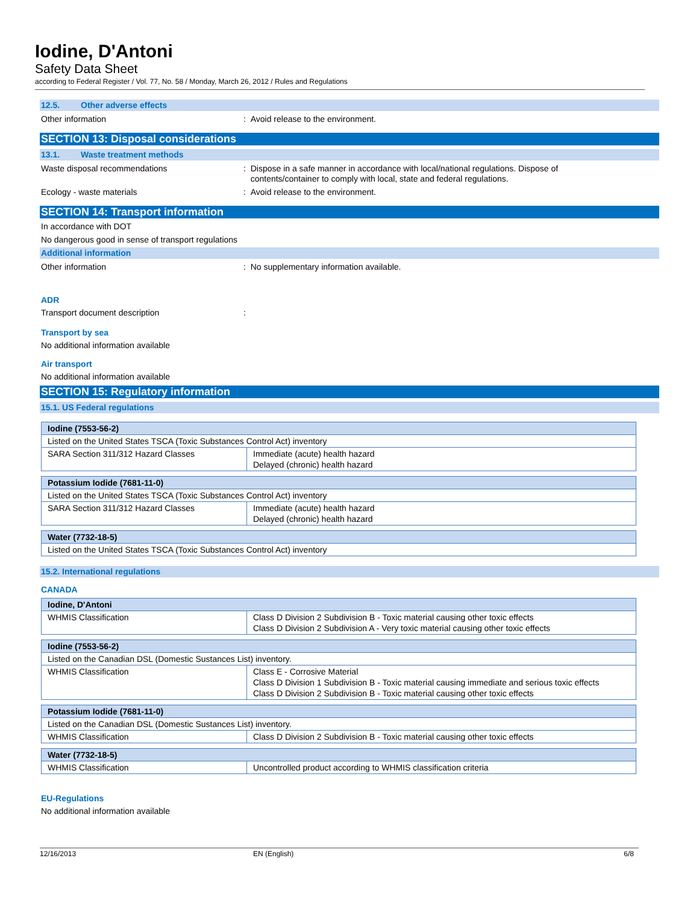Iodine, D'Antoni
Safety Data Sheet
according to Federal Register / Vol. 77, No. 58 / Monday, March 26, 2012 / Rules and Regulations
12.5. Other adverse effects
Other information : Avoid release to the environment.
SECTION 13: Disposal considerations
13.1. Waste treatment methods
Waste disposal recommendations : Dispose in a safe manner in accordance with local/national regulations. Dispose of
contents/container to comply with local, state and federal regulations.
Ecology - waste materials : Avoid release to the environment.
SECTION 14: Transport information
In accordance with DOT
No dangerous good in sense of transport regulations
Additional information
Other information : No supplementary information available.
ADR
Transport document description :
Transport by sea
No additional information available
Air transport
No additional information available
SECTION 15: Regulatory information
15.1. US Federal regulations
| Iodine (7553-56-2) | |
| Listed on the United States TSCA (Toxic Substances Control Act) inventory | |
| SARA Section 311/312 Hazard Classes | Immediate (acute) health hazard Delayed (chronic) health hazard |
| Potassium Iodide (7681-11-0) | |
| Listed on the United States TSCA (Toxic Substances Control Act) inventory | |
| SARA Section 311/312 Hazard Classes | Immediate (acute) health hazard Delayed (chronic) health hazard |
| Water (7732-18-5) |
| Listed on the United States TSCA (Toxic Substances Control Act) inventory |
15.2. International regulations
CANADA
| Iodine, D'Antoni | |
| WHMIS Classification | Class D Division 2 Subdivision B - Toxic material causing other toxic effects Class D Division 2 Subdivision A - Very toxic material causing other toxic effects |
| Iodine (7553-56-2) | |
| Listed on the Canadian DSL (Domestic Sustances List) inventory. | |
| WHMIS Classification | Class E - Corrosive Material Class D Division 1 Subdivision B - Toxic material causing immediate and serious toxic effects Class D Division 2 Subdivision B - Toxic material causing other toxic effects |
| Potassium Iodide (7681-11-0) | |
| Listed on the Canadian DSL (Domestic Sustances List) inventory. | |
| WHMIS Classification | Class D Division 2 Subdivision B - Toxic material causing other toxic effects |
| Water (7732-18-5) | |
| WHMIS Classification | Uncontrolled product according to WHMIS classification criteria |
EU-Regulations
No additional information available
12/16/2013 EN (English) 6/8